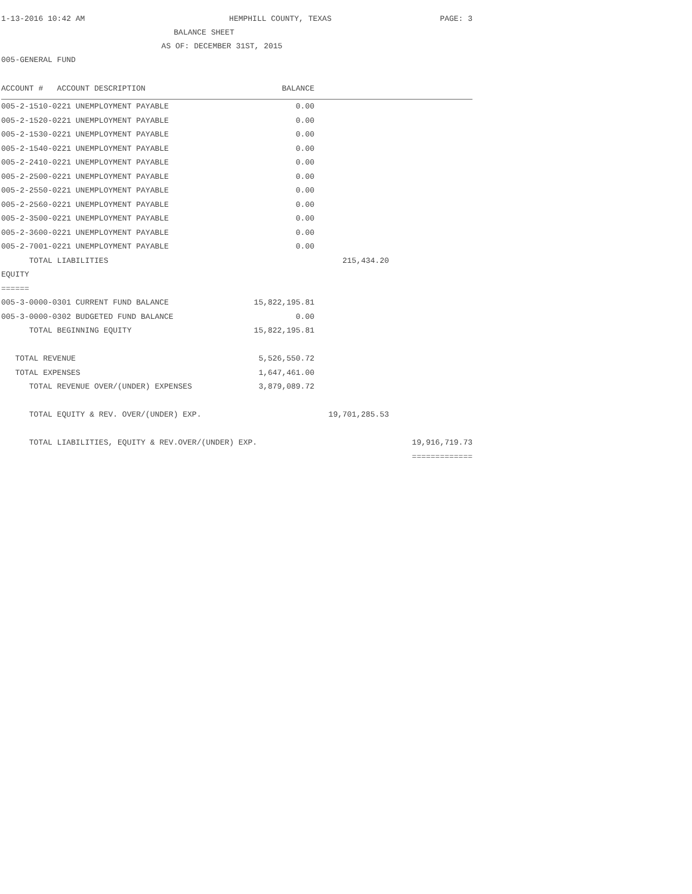1-13-2016 10:42 AM HEMPHILL COUNTY, TEXAS PAGE: 3
BALANCE SHEET
AS OF: DECEMBER 31ST, 2015
005-GENERAL FUND
| ACCOUNT # ACCOUNT DESCRIPTION | BALANCE | | |
| --- | --- | --- | --- |
| 005-2-1510-0221 UNEMPLOYMENT PAYABLE | 0.00 | | |
| 005-2-1520-0221 UNEMPLOYMENT PAYABLE | 0.00 | | |
| 005-2-1530-0221 UNEMPLOYMENT PAYABLE | 0.00 | | |
| 005-2-1540-0221 UNEMPLOYMENT PAYABLE | 0.00 | | |
| 005-2-2410-0221 UNEMPLOYMENT PAYABLE | 0.00 | | |
| 005-2-2500-0221 UNEMPLOYMENT PAYABLE | 0.00 | | |
| 005-2-2550-0221 UNEMPLOYMENT PAYABLE | 0.00 | | |
| 005-2-2560-0221 UNEMPLOYMENT PAYABLE | 0.00 | | |
| 005-2-3500-0221 UNEMPLOYMENT PAYABLE | 0.00 | | |
| 005-2-3600-0221 UNEMPLOYMENT PAYABLE | 0.00 | | |
| 005-2-7001-0221 UNEMPLOYMENT PAYABLE | 0.00 | | |
| TOTAL LIABILITIES | | 215,434.20 | |
| EQUITY | | | |
| ====== | | | |
| 005-3-0000-0301 CURRENT FUND BALANCE | 15,822,195.81 | | |
| 005-3-0000-0302 BUDGETED FUND BALANCE | 0.00 | | |
| TOTAL BEGINNING EQUITY | 15,822,195.81 | | |
| TOTAL REVENUE | 5,526,550.72 | | |
| TOTAL EXPENSES | 1,647,461.00 | | |
| TOTAL REVENUE OVER/(UNDER) EXPENSES | 3,879,089.72 | | |
| TOTAL EQUITY & REV. OVER/(UNDER) EXP. | | 19,701,285.53 | |
| TOTAL LIABILITIES, EQUITY & REV.OVER/(UNDER) EXP. | | | 19,916,719.73 |
| | | | ============= |